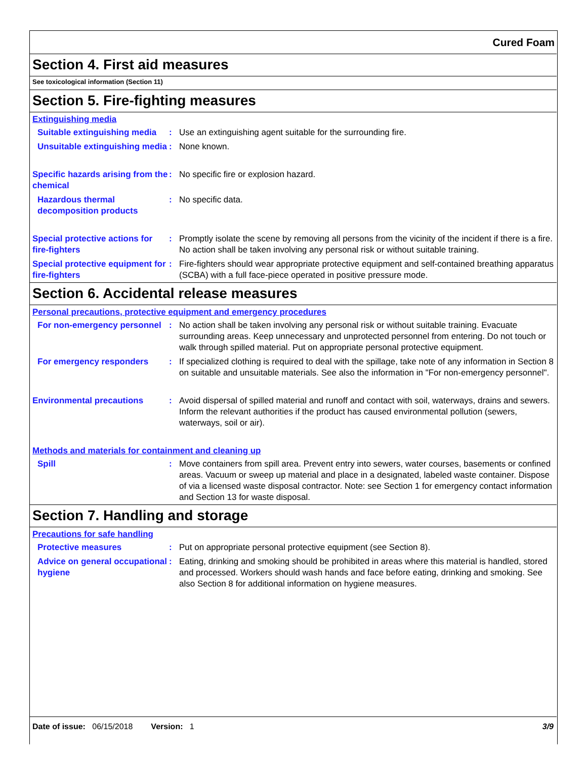Cured Foam
Section 4. First aid measures
See toxicological information (Section 11)
Section 5. Fire-fighting measures
Extinguishing media
Suitable extinguishing media
: Use an extinguishing agent suitable for the surrounding fire.
Unsuitable extinguishing media
: None known.
Specific hazards arising from the chemical
: No specific fire or explosion hazard.
Hazardous thermal decomposition products
: No specific data.
Special protective actions for fire-fighters
: Promptly isolate the scene by removing all persons from the vicinity of the incident if there is a fire. No action shall be taken involving any personal risk or without suitable training.
Special protective equipment for fire-fighters
: Fire-fighters should wear appropriate protective equipment and self-contained breathing apparatus (SCBA) with a full face-piece operated in positive pressure mode.
Section 6. Accidental release measures
Personal precautions, protective equipment and emergency procedures
For non-emergency personnel
: No action shall be taken involving any personal risk or without suitable training. Evacuate surrounding areas. Keep unnecessary and unprotected personnel from entering. Do not touch or walk through spilled material. Put on appropriate personal protective equipment.
For emergency responders : If specialized clothing is required to deal with the spillage, take note of any information in Section 8 on suitable and unsuitable materials. See also the information in "For non-emergency personnel".
Environmental precautions : Avoid dispersal of spilled material and runoff and contact with soil, waterways, drains and sewers. Inform the relevant authorities if the product has caused environmental pollution (sewers, waterways, soil or air).
Methods and materials for containment and cleaning up
Spill : Move containers from spill area. Prevent entry into sewers, water courses, basements or confined areas. Vacuum or sweep up material and place in a designated, labeled waste container. Dispose of via a licensed waste disposal contractor. Note: see Section 1 for emergency contact information and Section 13 for waste disposal.
Section 7. Handling and storage
Precautions for safe handling
Protective measures : Put on appropriate personal protective equipment (see Section 8).
Advice on general occupational hygiene
: Eating, drinking and smoking should be prohibited in areas where this material is handled, stored and processed. Workers should wash hands and face before eating, drinking and smoking. See also Section 8 for additional information on hygiene measures.
Date of issue: 06/15/2018 Version: 1 3/9